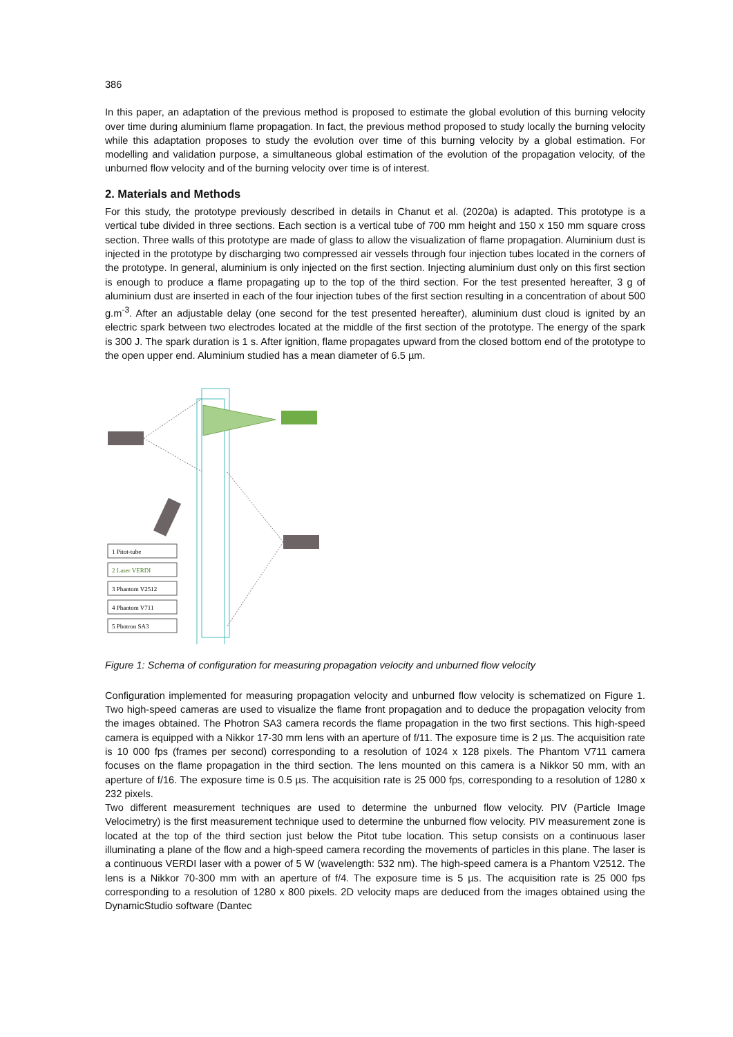386
In this paper, an adaptation of the previous method is proposed to estimate the global evolution of this burning velocity over time during aluminium flame propagation. In fact, the previous method proposed to study locally the burning velocity while this adaptation proposes to study the evolution over time of this burning velocity by a global estimation. For modelling and validation purpose, a simultaneous global estimation of the evolution of the propagation velocity, of the unburned flow velocity and of the burning velocity over time is of interest.
2. Materials and Methods
For this study, the prototype previously described in details in Chanut et al. (2020a) is adapted. This prototype is a vertical tube divided in three sections. Each section is a vertical tube of 700 mm height and 150 x 150 mm square cross section. Three walls of this prototype are made of glass to allow the visualization of flame propagation. Aluminium dust is injected in the prototype by discharging two compressed air vessels through four injection tubes located in the corners of the prototype. In general, aluminium is only injected on the first section. Injecting aluminium dust only on this first section is enough to produce a flame propagating up to the top of the third section. For the test presented hereafter, 3 g of aluminium dust are inserted in each of the four injection tubes of the first section resulting in a concentration of about 500 g.m<sup>-3</sup>. After an adjustable delay (one second for the test presented hereafter), aluminium dust cloud is ignited by an electric spark between two electrodes located at the middle of the first section of the prototype. The energy of the spark is 300 J. The spark duration is 1 s. After ignition, flame propagates upward from the closed bottom end of the prototype to the open upper end. Aluminium studied has a mean diameter of 6.5 µm.
1 Pitot-tube
2 Laser VERDI
3 Phantom V2512
4 Phantom V711
5 Photron SA3
Figure 1: Schema of configuration for measuring propagation velocity and unburned flow velocity
Configuration implemented for measuring propagation velocity and unburned flow velocity is schematized on Figure 1. Two high-speed cameras are used to visualize the flame front propagation and to deduce the propagation velocity from the images obtained. The Photron SA3 camera records the flame propagation in the two first sections. This high-speed camera is equipped with a Nikkor 17-30 mm lens with an aperture of f/11. The exposure time is 2 µs. The acquisition rate is 10 000 fps (frames per second) corresponding to a resolution of 1024 x 128 pixels. The Phantom V711 camera focuses on the flame propagation in the third section. The lens mounted on this camera is a Nikkor 50 mm, with an aperture of f/16. The exposure time is 0.5 µs. The acquisition rate is 25 000 fps, corresponding to a resolution of 1280 x 232 pixels.
Two different measurement techniques are used to determine the unburned flow velocity. PIV (Particle Image Velocimetry) is the first measurement technique used to determine the unburned flow velocity. PIV measurement zone is located at the top of the third section just below the Pitot tube location. This setup consists on a continuous laser illuminating a plane of the flow and a high-speed camera recording the movements of particles in this plane. The laser is a continuous VERDI laser with a power of 5 W (wavelength: 532 nm). The high-speed camera is a Phantom V2512. The lens is a Nikkor 70-300 mm with an aperture of f/4. The exposure time is 5 µs. The acquisition rate is 25 000 fps corresponding to a resolution of 1280 x 800 pixels. 2D velocity maps are deduced from the images obtained using the DynamicStudio software (Dantec